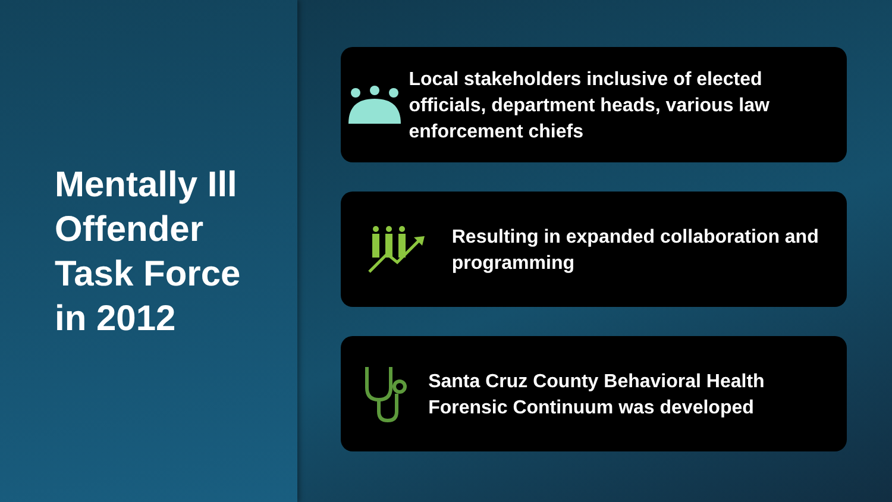Mentally Ill
Offender
Task Force
in 2012
Local stakeholders inclusive of elected officials, department heads, various law enforcement chiefs
Resulting in expanded collaboration and programming
Santa Cruz County Behavioral Health Forensic Continuum was developed